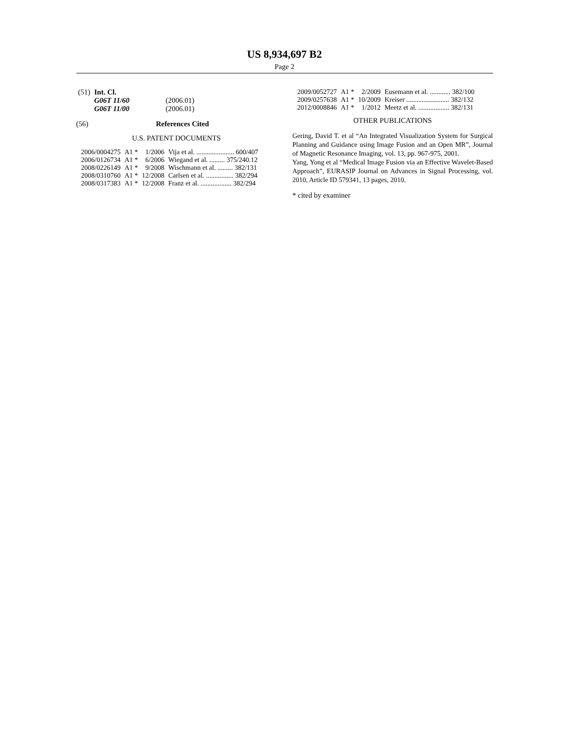US 8,934,697 B2
Page 2
| (51) | Int. Cl. | |
| | G06T 11/60 | (2006.01) |
| | G06T 11/00 | (2006.01) |
(56) References Cited
U.S. PATENT DOCUMENTS
| 2006/0004275 | A1 * | 1/2006 | Vija et al. ...................... 600/407 |
| 2006/0126734 | A1 * | 6/2006 | Wiegand et al. ......... 375/240.12 |
| 2008/0226149 | A1 * | 9/2008 | Wischmann et al. ......... 382/131 |
| 2008/0310760 | A1 * | 12/2008 | Carlsen et al. ................ 382/294 |
| 2008/0317383 | A1 * | 12/2008 | Franz et al. .................. 382/294 |
| 2009/0052727 | A1 * | 2/2009 | Eusemann et al. ............ 382/100 |
| 2009/0257638 | A1 * | 10/2009 | Kreiser ......................... 382/132 |
| 2012/0008846 | A1 * | 1/2012 | Meetz et al. .................. 382/131 |
OTHER PUBLICATIONS
Gering, David T. et al “An Integrated Visualization System for Surgical Planning and Guidance using Image Fusion and an Open MR”, Journal of Magnetic Resonance Imaging, vol. 13, pp. 967-975, 2001.
Yang, Yong et al “Medical Image Fusion via an Effective Wavelet-Based Approach”, EURASIP Journal on Advances in Signal Processing, vol. 2010, Article ID 579341, 13 pages, 2010.
* cited by examiner